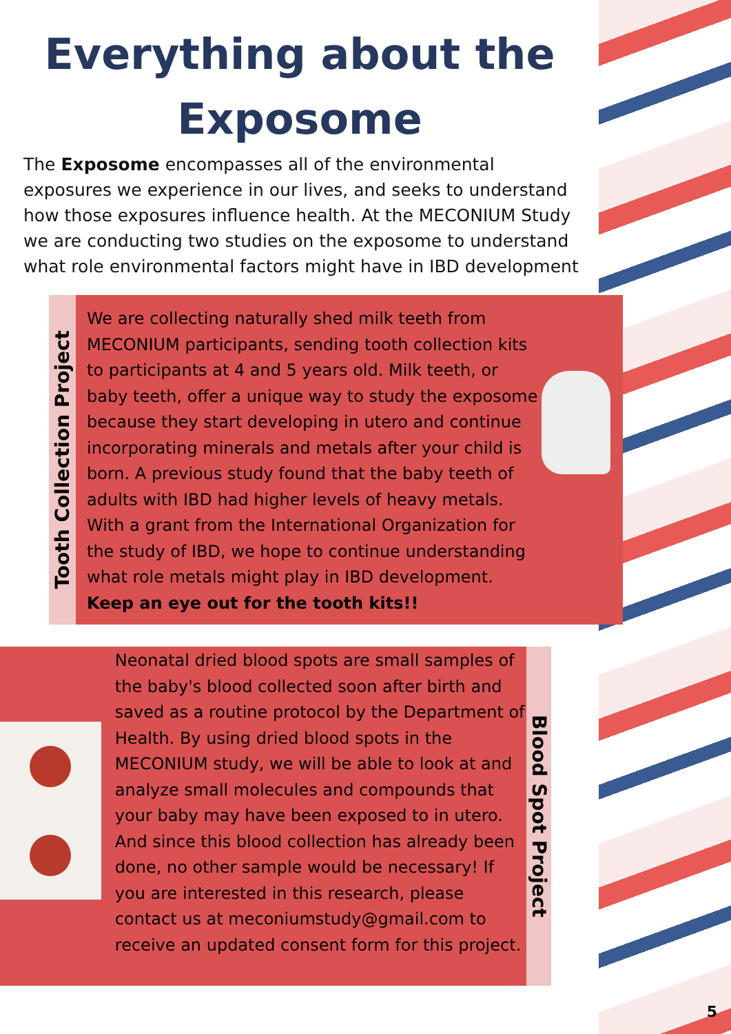Everything about the Exposome
The Exposome encompasses all of the environmental exposures we experience in our lives, and seeks to understand how those exposures influence health. At the MECONIUM Study we are conducting two studies on the exposome to understand what role environmental factors might have in IBD development
Tooth Collection Project
We are collecting naturally shed milk teeth from MECONIUM participants, sending tooth collection kits to participants at 4 and 5 years old. Milk teeth, or baby teeth, offer a unique way to study the exposome because they start developing in utero and continue incorporating minerals and metals after your child is born. A previous study found that the baby teeth of adults with IBD had higher levels of heavy metals. With a grant from the International Organization for the study of IBD, we hope to continue understanding what role metals might play in IBD development.
Keep an eye out for the tooth kits!!
Neonatal dried blood spots are small samples of the baby's blood collected soon after birth and saved as a routine protocol by the Department of Health. By using dried blood spots in the MECONIUM study, we will be able to look at and analyze small molecules and compounds that your baby may have been exposed to in utero. And since this blood collection has already been done, no other sample would be necessary! If you are interested in this research, please contact us at meconiumstudy@gmail.com to receive an updated consent form for this project.
Blood Spot Project
5